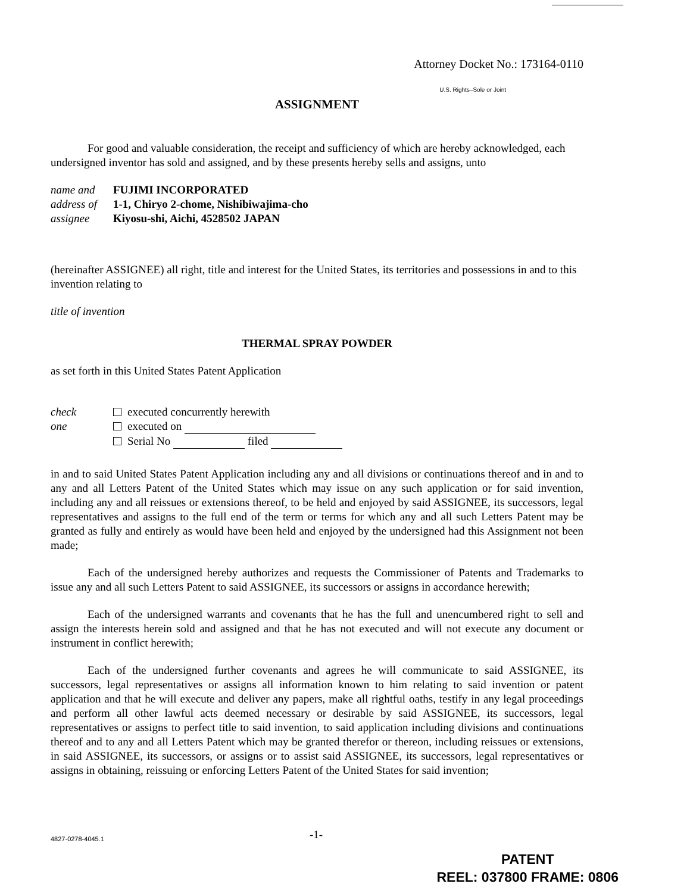Attorney Docket No.: 173164-0110
U.S. Rights–Sole or Joint
ASSIGNMENT
For good and valuable consideration, the receipt and sufficiency of which are hereby acknowledged, each undersigned inventor has sold and assigned, and by these presents hereby sells and assigns, unto
name and
address of
assignee
FUJIMI INCORPORATED
1-1, Chiryo 2-chome, Nishibiwajima-cho
Kiyosu-shi, Aichi, 4528502 JAPAN
(hereinafter ASSIGNEE) all right, title and interest for the United States, its territories and possessions in and to this invention relating to
title of invention
THERMAL SPRAY POWDER
as set forth in this United States Patent Application
check
one
executed concurrently herewith
executed on
Serial No filed
in and to said United States Patent Application including any and all divisions or continuations thereof and in and to any and all Letters Patent of the United States which may issue on any such application or for said invention, including any and all reissues or extensions thereof, to be held and enjoyed by said ASSIGNEE, its successors, legal representatives and assigns to the full end of the term or terms for which any and all such Letters Patent may be granted as fully and entirely as would have been held and enjoyed by the undersigned had this Assignment not been made;
Each of the undersigned hereby authorizes and requests the Commissioner of Patents and Trademarks to issue any and all such Letters Patent to said ASSIGNEE, its successors or assigns in accordance herewith;
Each of the undersigned warrants and covenants that he has the full and unencumbered right to sell and assign the interests herein sold and assigned and that he has not executed and will not execute any document or instrument in conflict herewith;
Each of the undersigned further covenants and agrees he will communicate to said ASSIGNEE, its successors, legal representatives or assigns all information known to him relating to said invention or patent application and that he will execute and deliver any papers, make all rightful oaths, testify in any legal proceedings and perform all other lawful acts deemed necessary or desirable by said ASSIGNEE, its successors, legal representatives or assigns to perfect title to said invention, to said application including divisions and continuations thereof and to any and all Letters Patent which may be granted therefor or thereon, including reissues or extensions, in said ASSIGNEE, its successors, or assigns or to assist said ASSIGNEE, its successors, legal representatives or assigns in obtaining, reissuing or enforcing Letters Patent of the United States for said invention;
4827-0278-4045.1
-1-
PATENT
REEL: 037800 FRAME: 0806